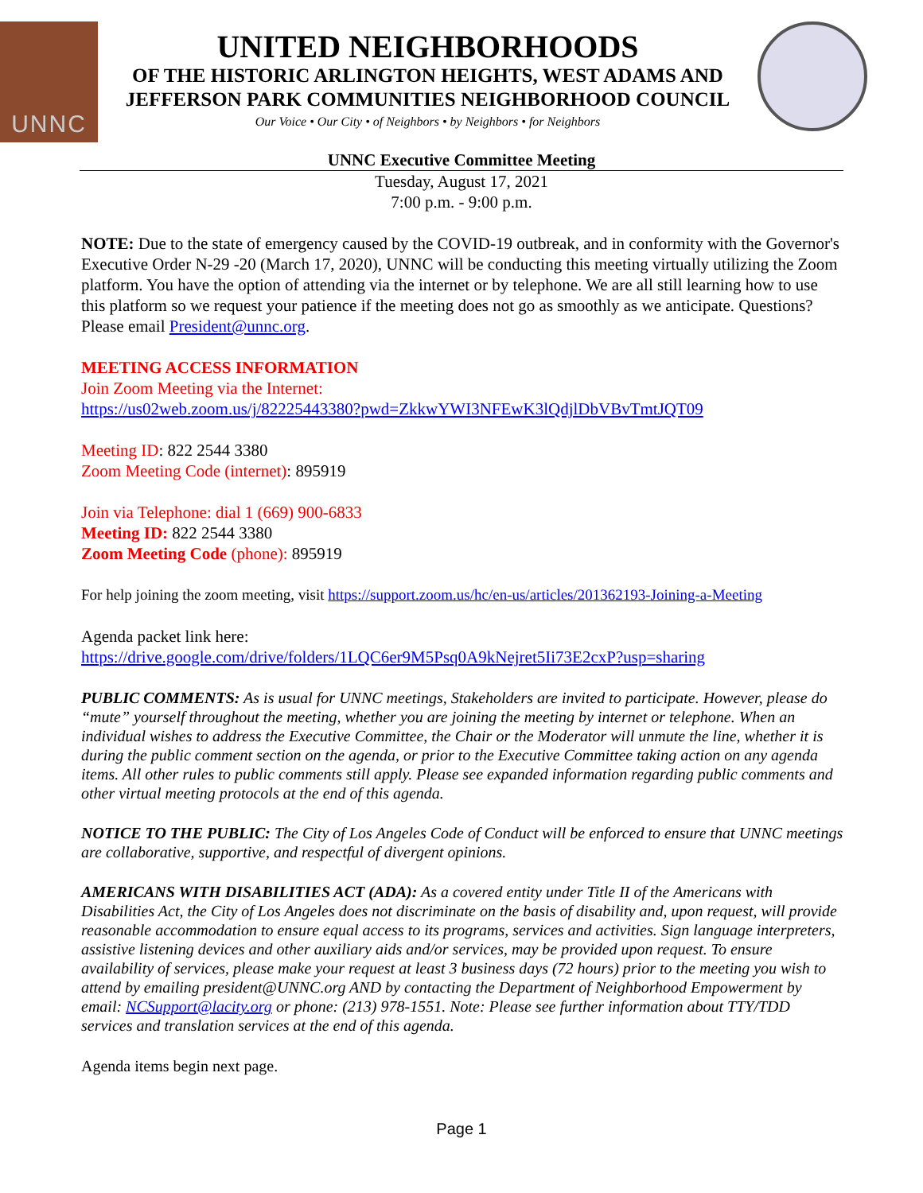UNNC
UNITED NEIGHBORHOODS
OF THE HISTORIC ARLINGTON HEIGHTS, WEST ADAMS AND
JEFFERSON PARK COMMUNITIES NEIGHBORHOOD COUNCIL
Our Voice • Our City • of Neighbors • by Neighbors • for Neighbors
UNNC Executive Committee Meeting
Tuesday, August 17, 2021
7:00 p.m. - 9:00 p.m.
NOTE: Due to the state of emergency caused by the COVID-19 outbreak, and in conformity with the Governor's Executive Order N-29 -20 (March 17, 2020), UNNC will be conducting this meeting virtually utilizing the Zoom platform. You have the option of attending via the internet or by telephone. We are all still learning how to use this platform so we request your patience if the meeting does not go as smoothly as we anticipate. Questions? Please email President@unnc.org.
MEETING ACCESS INFORMATION
Join Zoom Meeting via the Internet:
https://us02web.zoom.us/j/82225443380?pwd=ZkkwYWI3NFEwK3lQdjlDbVBvTmtJQT09
Meeting ID: 822 2544 3380
Zoom Meeting Code (internet): 895919
Join via Telephone: dial 1 (669) 900-6833
Meeting ID: 822 2544 3380
Zoom Meeting Code (phone): 895919
For help joining the zoom meeting, visit https://support.zoom.us/hc/en-us/articles/201362193-Joining-a-Meeting
Agenda packet link here:
https://drive.google.com/drive/folders/1LQC6er9M5Psq0A9kNejret5Ii73E2cxP?usp=sharing
PUBLIC COMMENTS: As is usual for UNNC meetings, Stakeholders are invited to participate. However, please do “mute” yourself throughout the meeting, whether you are joining the meeting by internet or telephone. When an individual wishes to address the Executive Committee, the Chair or the Moderator will unmute the line, whether it is during the public comment section on the agenda, or prior to the Executive Committee taking action on any agenda items. All other rules to public comments still apply. Please see expanded information regarding public comments and other virtual meeting protocols at the end of this agenda.
NOTICE TO THE PUBLIC: The City of Los Angeles Code of Conduct will be enforced to ensure that UNNC meetings are collaborative, supportive, and respectful of divergent opinions.
AMERICANS WITH DISABILITIES ACT (ADA): As a covered entity under Title II of the Americans with Disabilities Act, the City of Los Angeles does not discriminate on the basis of disability and, upon request, will provide reasonable accommodation to ensure equal access to its programs, services and activities. Sign language interpreters, assistive listening devices and other auxiliary aids and/or services, may be provided upon request. To ensure availability of services, please make your request at least 3 business days (72 hours) prior to the meeting you wish to attend by emailing president@UNNC.org AND by contacting the Department of Neighborhood Empowerment by email: NCSupport@lacity.org or phone: (213) 978-1551. Note: Please see further information about TTY/TDD services and translation services at the end of this agenda.
Agenda items begin next page.
Page 1